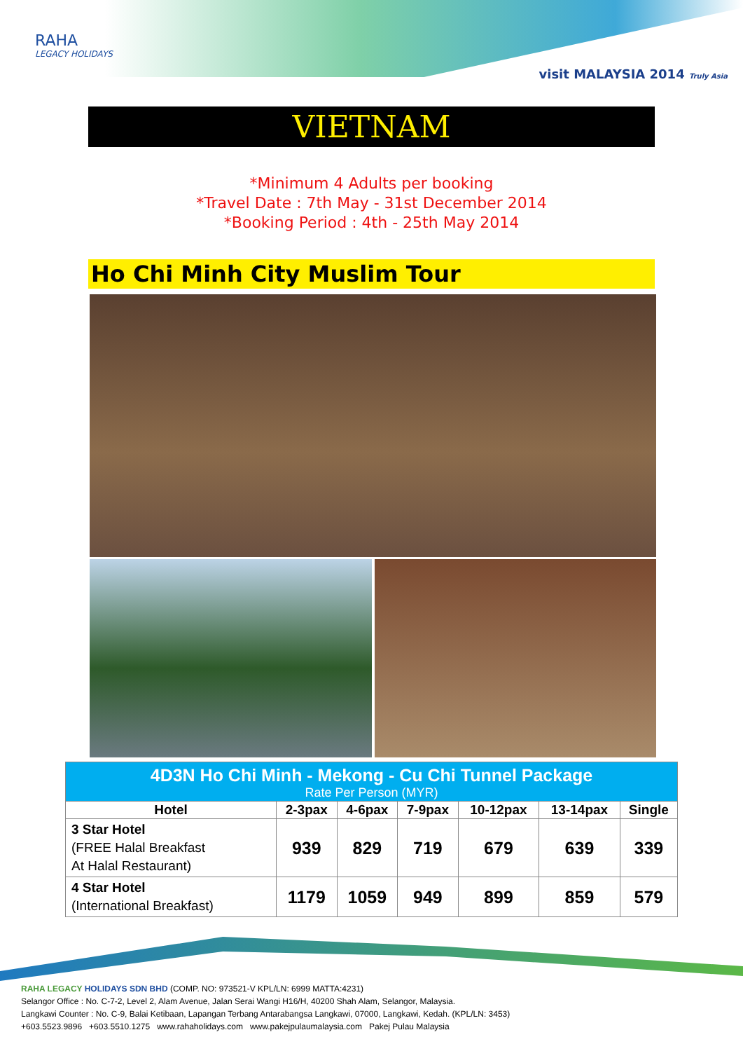RAHA
LEGACY HOLIDAYS
visit MALAYSIA 2014 Truly Asia
VIETNAM
*Minimum 4 Adults per booking
*Travel Date : 7th May - 31st December 2014
*Booking Period : 4th - 25th May 2014
Ho Chi Minh City Muslim Tour
| 4D3N Ho Chi Minh - Mekong - Cu Chi Tunnel Package Rate Per Person (MYR) | | | | | | |
| Hotel | 2-3pax | 4-6pax | 7-9pax | 10-12pax | 13-14pax | Single |
| 3 Star Hotel (FREE Halal Breakfast At Halal Restaurant) | 939 | 829 | 719 | 679 | 639 | 339 |
| 4 Star Hotel (International Breakfast) | 1179 | 1059 | 949 | 899 | 859 | 579 |
RAHA LEGACY HOLIDAYS SDN BHD (COMP. NO: 973521-V KPL/LN: 6999 MATTA:4231)
Selangor Office : No. C-7-2, Level 2, Alam Avenue, Jalan Serai Wangi H16/H, 40200 Shah Alam, Selangor, Malaysia.
Langkawi Counter : No. C-9, Balai Ketibaan, Lapangan Terbang Antarabangsa Langkawi, 07000, Langkawi, Kedah. (KPL/LN: 3453)
+603.5523.9896 +603.5510.1275 www.rahaholidays.com www.pakejpulaumalaysia.com Pakej Pulau Malaysia